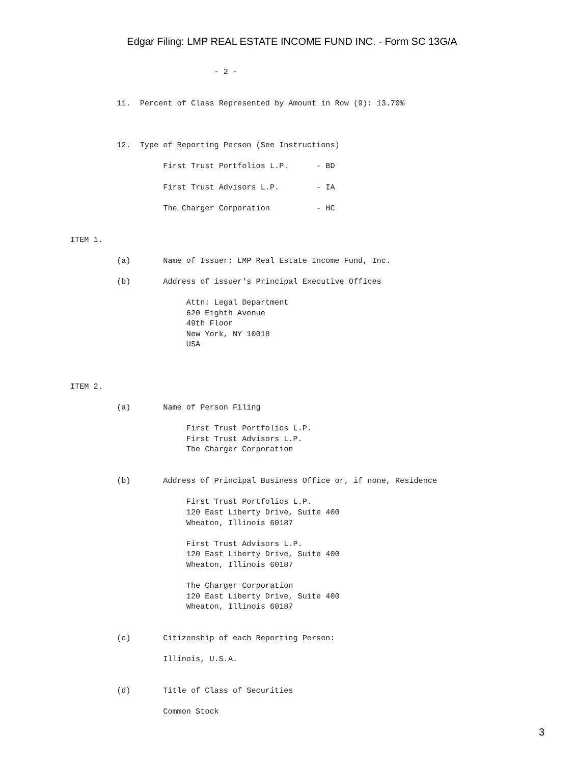Edgar Filing: LMP REAL ESTATE INCOME FUND INC. - Form SC 13G/A
                               - 2 -


          11.  Percent of Class Represented by Amount in Row (9): 13.70%



          12.  Type of Reporting Person (See Instructions)

                    First Trust Portfolios L.P.      - BD

                    First Trust Advisors L.P.        - IA

                    The Charger Corporation          - HC


ITEM 1.

          (a)       Name of Issuer: LMP Real Estate Income Fund, Inc.

          (b)       Address of issuer's Principal Executive Offices

                         Attn: Legal Department
                         620 Eighth Avenue
                         49th Floor
                         New York, NY 10018
                         USA



ITEM 2.

          (a)       Name of Person Filing

                         First Trust Portfolios L.P.
                         First Trust Advisors L.P.
                         The Charger Corporation


          (b)       Address of Principal Business Office or, if none, Residence

                         First Trust Portfolios L.P.
                         120 East Liberty Drive, Suite 400
                         Wheaton, Illinois 60187

                         First Trust Advisors L.P.
                         120 East Liberty Drive, Suite 400
                         Wheaton, Illinois 60187

                         The Charger Corporation
                         120 East Liberty Drive, Suite 400
                         Wheaton, Illinois 60187


          (c)       Citizenship of each Reporting Person:

                    Illinois, U.S.A.


          (d)       Title of Class of Securities

                    Common Stock
3